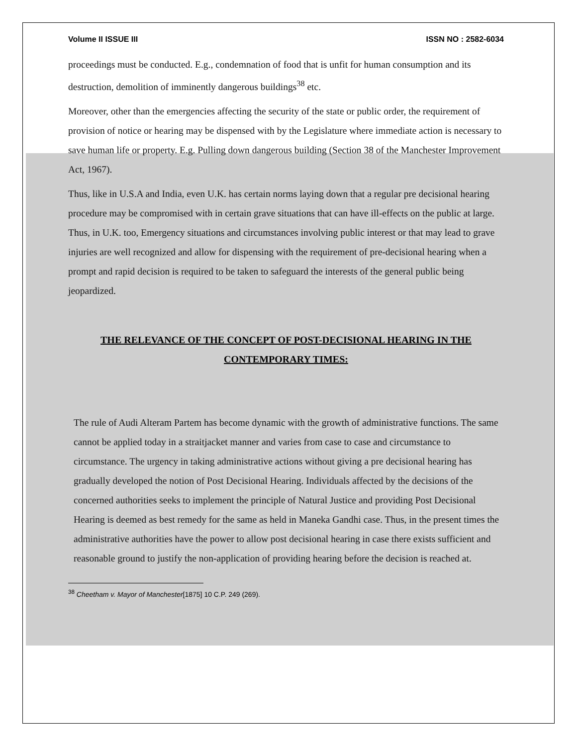Volume II ISSUE III ISSN NO : 2582-6034
proceedings must be conducted. E.g., condemnation of food that is unfit for human consumption and its destruction, demolition of imminently dangerous buildings<sup>38</sup> etc.
Moreover, other than the emergencies affecting the security of the state or public order, the requirement of provision of notice or hearing may be dispensed with by the Legislature where immediate action is necessary to save human life or property. E.g. Pulling down dangerous building (Section 38 of the Manchester Improvement Act, 1967).
Thus, like in U.S.A and India, even U.K. has certain norms laying down that a regular pre decisional hearing procedure may be compromised with in certain grave situations that can have ill-effects on the public at large. Thus, in U.K. too, Emergency situations and circumstances involving public interest or that may lead to grave injuries are well recognized and allow for dispensing with the requirement of pre-decisional hearing when a prompt and rapid decision is required to be taken to safeguard the interests of the general public being jeopardized.
THE RELEVANCE OF THE CONCEPT OF POST-DECISIONAL HEARING IN THE CONTEMPORARY TIMES:
The rule of Audi Alteram Partem has become dynamic with the growth of administrative functions. The same cannot be applied today in a straitjacket manner and varies from case to case and circumstance to circumstance. The urgency in taking administrative actions without giving a pre decisional hearing has gradually developed the notion of Post Decisional Hearing. Individuals affected by the decisions of the concerned authorities seeks to implement the principle of Natural Justice and providing Post Decisional Hearing is deemed as best remedy for the same as held in Maneka Gandhi case. Thus, in the present times the administrative authorities have the power to allow post decisional hearing in case there exists sufficient and reasonable ground to justify the non-application of providing hearing before the decision is reached at.
<sup>38</sup> Cheetham v. Mayor of Manchester[1875] 10 C.P. 249 (269).